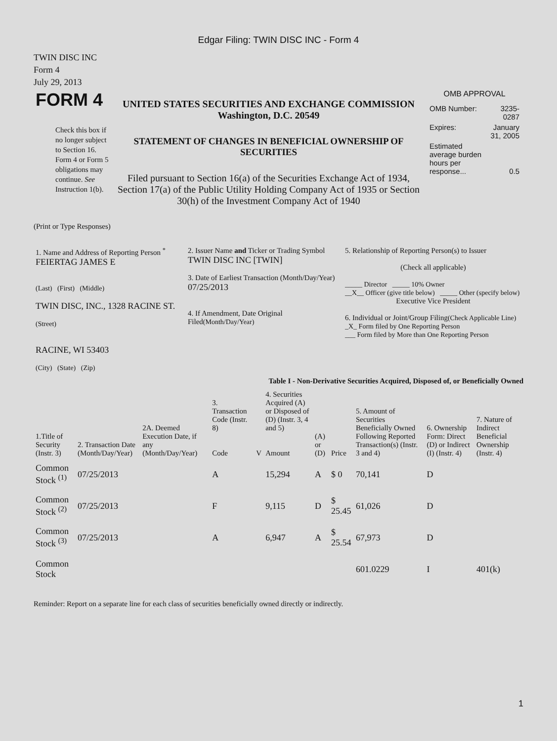Edgar Filing: TWIN DISC INC - Form 4
TWIN DISC INC
Form 4
July 29, 2013
| FORM 4 Check this box if no longer subject to Section 16. Form 4 or Form 5 obligations may continue. See Instruction 1(b). | UNITED STATES SECURITIES AND EXCHANGE COMMISSION Washington, D.C. 20549 STATEMENT OF CHANGES IN BENEFICIAL OWNERSHIP OF SECURITIES Filed pursuant to Section 16(a) of the Securities Exchange Act of 1934, Section 17(a) of the Public Utility Holding Company Act of 1935 or Section 30(h) of the Investment Company Act of 1940 | OMB APPROVAL / OMB Number: / 3235-0287 / / Expires: / January 31, 2005 / / Estimated average burden hours per response... / 0.5 / |
(Print or Type Responses)
| 1. Name and Address of Reporting Person <sup>*</sup> FEIERTAG JAMES E (Last) (First) (Middle) TWIN DISC, INC., 1328 RACINE ST. (Street) RACINE, WI 53403 (City) (State) (Zip) | 2. Issuer Name and Ticker or Trading Symbol TWIN DISC INC [TWIN] 3. Date of Earliest Transaction (Month/Day/Year) 07/25/2013 4. If Amendment, Date Original Filed (Month/Day/Year) | 5. Relationship of Reporting Person(s) to Issuer (Check all applicable) _____ Director _____ 10% Owner __X__ Officer (give title below) _____ Other (specify below) Executive Vice President 6. Individual or Joint/Group Filing (Check Applicable Line) _X_ Form filed by One Reporting Person ___ Form filed by More than One Reporting Person |
Table I - Non-Derivative Securities Acquired, Disposed of, or Beneficially Owned
| 1.Title of Security (Instr. 3) | 2. Transaction Date (Month/Day/Year) | 2A. Deemed Execution Date, if any (Month/Day/Year) | 3. Transaction Code (Instr. 8) Code | V | 4. Securities Acquired (A) or Disposed of (D) (Instr. 3, 4 and 5) Amount | (A) or (D) | Price | 5. Amount of Securities Beneficially Owned Following Reported Transaction(s) (Instr. 3 and 4) | 6. Ownership Form: Direct (D) or Indirect (I) (Instr. 4) | 7. Nature of Indirect Beneficial Ownership (Instr. 4) |
| --- | --- | --- | --- | --- | --- | --- | --- | --- | --- | --- |
| Common Stock <sup>(1)</sup> | 07/25/2013 | | A | | 15,294 | A | $ 0 | 70,141 | D | |
| Common Stock <sup>(2)</sup> | 07/25/2013 | | F | | 9,115 | D | $ 25.45 | 61,026 | D | |
| Common Stock <sup>(3)</sup> | 07/25/2013 | | A | | 6,947 | A | $ 25.54 | 67,973 | D | |
| Common Stock | | | | | | | | 601.0229 | I | 401(k) |
Reminder: Report on a separate line for each class of securities beneficially owned directly or indirectly.
1